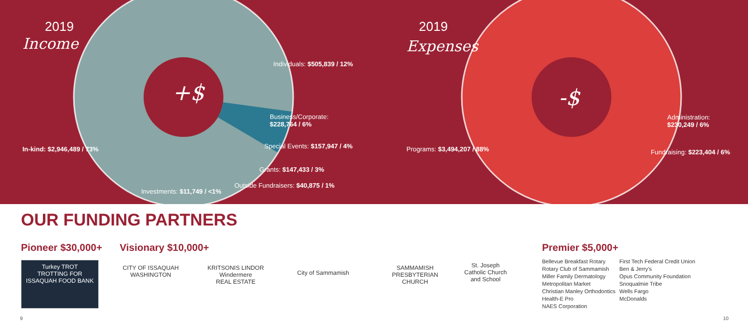2019
Income
+$
Individuals: $505,839 / 12%
Business/Corporate:
$228,764 / 6%
Special Events: $157,947 / 4%
In-kind: $2,946,489 / 73%
Grants: $147,433 / 3%
Outside Fundraisers: $40,875 / 1%
Investments: $11,749 / <1%
2019
Expenses
-$
Administration:
$230,249 / 6%
Programs: $3,494,207 / 88% Fundraising: $223,404 / 6%
OUR FUNDING PARTNERS
Pioneer $30,000+ Visionary $10,000+ Premier $5,000+
Turkey TROT
TROTTING FOR ISSAQUAH FOOD BANK
CITY OF ISSAQUAH
WASHINGTON
KRITSONIS LINDOR
Windermere
REAL ESTATE
City of Sammamish
SAMMAMISH
PRESBYTERIAN
CHURCH
St. Joseph
Catholic Church
and School
Bellevue Breakfast Rotary
Rotary Club of Sammamish
Miller Family Dermatology
Metropolitan Market
Christian Manley Orthodontics
Health-E Pro
NAES Corporation
First Tech Federal Credit Union
Ben & Jerry's
Opus Community Foundation
Snoqualmie Tribe
Wells Fargo
McDonalds
9 10